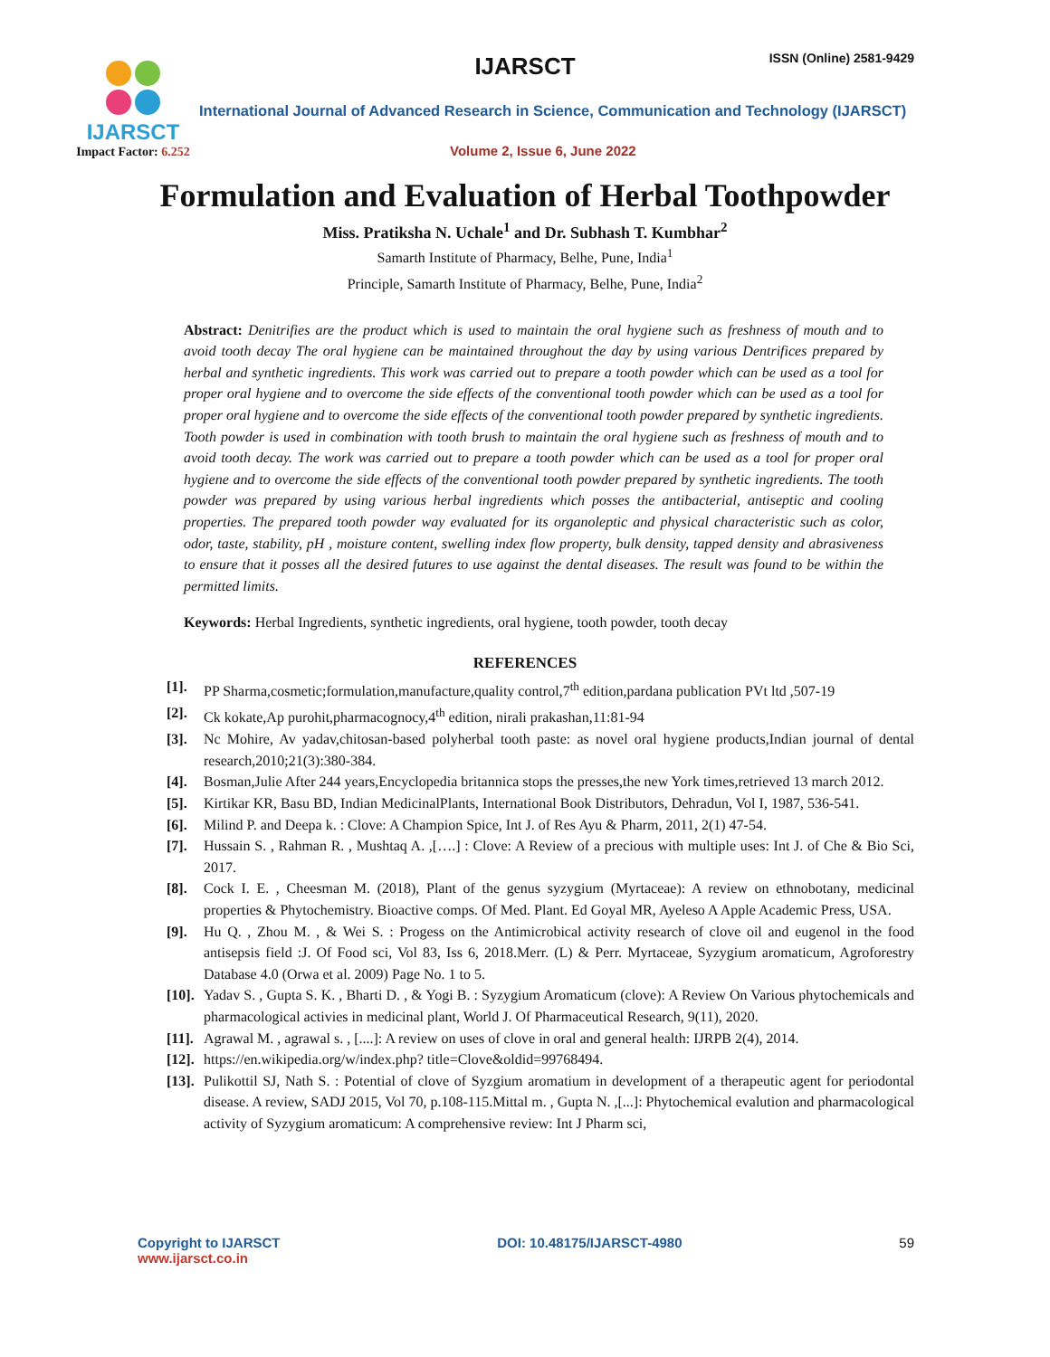IJARSCT
Impact Factor: 6.252
IJARSCT ISSN (Online) 2581-9429
International Journal of Advanced Research in Science, Communication and Technology (IJARSCT)
Volume 2, Issue 6, June 2022
Formulation and Evaluation of Herbal Toothpowder
Miss. Pratiksha N. Uchale<sup>1</sup> and Dr. Subhash T. Kumbhar<sup>2</sup>
Samarth Institute of Pharmacy, Belhe, Pune, India<sup>1</sup>
Principle, Samarth Institute of Pharmacy, Belhe, Pune, India<sup>2</sup>
Abstract: Denitrifies are the product which is used to maintain the oral hygiene such as freshness of mouth and to avoid tooth decay The oral hygiene can be maintained throughout the day by using various Dentrifices prepared by herbal and synthetic ingredients. This work was carried out to prepare a tooth powder which can be used as a tool for proper oral hygiene and to overcome the side effects of the conventional tooth powder which can be used as a tool for proper oral hygiene and to overcome the side effects of the conventional tooth powder prepared by synthetic ingredients. Tooth powder is used in combination with tooth brush to maintain the oral hygiene such as freshness of mouth and to avoid tooth decay. The work was carried out to prepare a tooth powder which can be used as a tool for proper oral hygiene and to overcome the side effects of the conventional tooth powder prepared by synthetic ingredients. The tooth powder was prepared by using various herbal ingredients which posses the antibacterial, antiseptic and cooling properties. The prepared tooth powder way evaluated for its organoleptic and physical characteristic such as color, odor, taste, stability, pH , moisture content, swelling index flow property, bulk density, tapped density and abrasiveness to ensure that it posses all the desired futures to use against the dental diseases. The result was found to be within the permitted limits.
Keywords: Herbal Ingredients, synthetic ingredients, oral hygiene, tooth powder, tooth decay
REFERENCES
[1]. PP Sharma,cosmetic;formulation,manufacture,quality control,7<sup>th</sup> edition,pardana publication PVt ltd ,507-19
[2]. Ck kokate,Ap purohit,pharmacognocy,4<sup>th</sup> edition, nirali prakashan,11:81-94
[3]. Nc Mohire, Av yadav,chitosan-based polyherbal tooth paste: as novel oral hygiene products,Indian journal of dental research,2010;21(3):380-384.
[4]. Bosman,Julie After 244 years,Encyclopedia britannica stops the presses,the new York times,retrieved 13 march 2012.
[5]. Kirtikar KR, Basu BD, Indian MedicinalPlants, International Book Distributors, Dehradun, Vol I, 1987, 536-541.
[6]. Milind P. and Deepa k. : Clove: A Champion Spice, Int J. of Res Ayu & Pharm, 2011, 2(1) 47-54.
[7]. Hussain S. , Rahman R. , Mushtaq A. ,[….] : Clove: A Review of a precious with multiple uses: Int J. of Che & Bio Sci, 2017.
[8]. Cock I. E. , Cheesman M. (2018), Plant of the genus syzygium (Myrtaceae): A review on ethnobotany, medicinal properties & Phytochemistry. Bioactive comps. Of Med. Plant. Ed Goyal MR, Ayeleso A Apple Academic Press, USA.
[9]. Hu Q. , Zhou M. , & Wei S. : Progess on the Antimicrobical activity research of clove oil and eugenol in the food antisepsis field :J. Of Food sci, Vol 83, Iss 6, 2018.Merr. (L) & Perr. Myrtaceae, Syzygium aromaticum, Agroforestry Database 4.0 (Orwa et al. 2009) Page No. 1 to 5.
[10]. Yadav S. , Gupta S. K. , Bharti D. , & Yogi B. : Syzygium Aromaticum (clove): A Review On Various phytochemicals and pharmacological activies in medicinal plant, World J. Of Pharmaceutical Research, 9(11), 2020.
[11]. Agrawal M. , agrawal s. , [....]: A review on uses of clove in oral and general health: IJRPB 2(4), 2014.
[12]. https://en.wikipedia.org/w/index.php? title=Clove&oldid=99768494.
[13]. Pulikottil SJ, Nath S. : Potential of clove of Syzgium aromatium in development of a therapeutic agent for periodontal disease. A review, SADJ 2015, Vol 70, p.108-115.Mittal m. , Gupta N. ,[...]: Phytochemical evalution and pharmacological activity of Syzygium aromaticum: A comprehensive review: Int J Pharm sci,
Copyright to IJARSCT
www.ijarsct.co.in
DOI: 10.48175/IJARSCT-4980 59